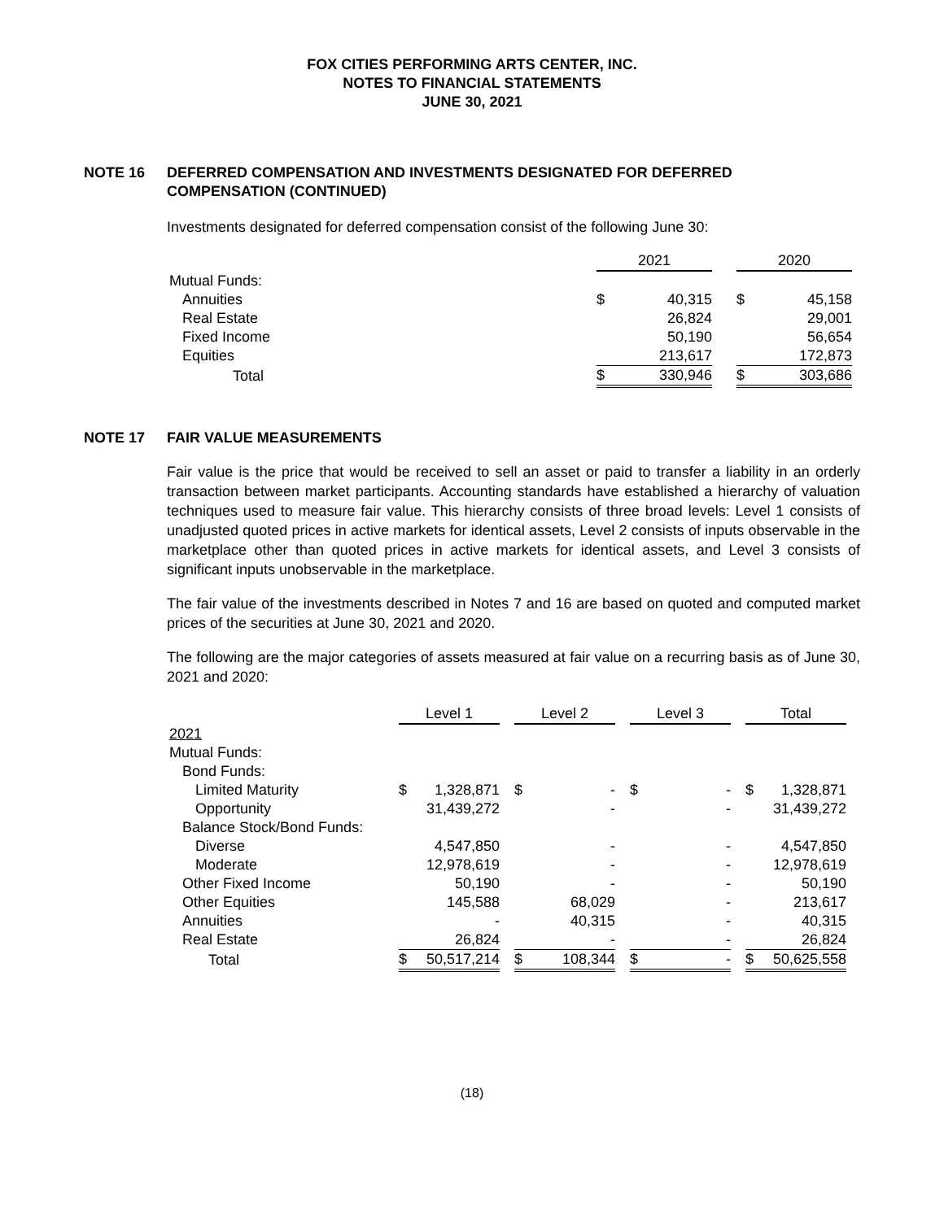FOX CITIES PERFORMING ARTS CENTER, INC.
NOTES TO FINANCIAL STATEMENTS
JUNE 30, 2021
NOTE 16 DEFERRED COMPENSATION AND INVESTMENTS DESIGNATED FOR DEFERRED COMPENSATION (CONTINUED)
Investments designated for deferred compensation consist of the following June 30:
| | 2021 | | | 2020 | |
| --- | --- | --- | --- | --- | --- |
| Mutual Funds: | | | | | |
| Annuities | $ | 40,315 | | $ | 45,158 |
| Real Estate | | 26,824 | | | 29,001 |
| Fixed Income | | 50,190 | | | 56,654 |
| Equities | | 213,617 | | | 172,873 |
| Total | $ | 330,946 | | $ | 303,686 |
NOTE 17 FAIR VALUE MEASUREMENTS
Fair value is the price that would be received to sell an asset or paid to transfer a liability in an orderly transaction between market participants. Accounting standards have established a hierarchy of valuation techniques used to measure fair value. This hierarchy consists of three broad levels: Level 1 consists of unadjusted quoted prices in active markets for identical assets, Level 2 consists of inputs observable in the marketplace other than quoted prices in active markets for identical assets, and Level 3 consists of significant inputs unobservable in the marketplace.
The fair value of the investments described in Notes 7 and 16 are based on quoted and computed market prices of the securities at June 30, 2021 and 2020.
The following are the major categories of assets measured at fair value on a recurring basis as of June 30, 2021 and 2020:
| | Level 1 | | | Level 2 | | | Level 3 | | | Total | |
| --- | --- | --- | --- | --- | --- | --- | --- | --- | --- | --- | --- |
| 2021 | | | | | | | | | | | |
| Mutual Funds: | | | | | | | | | | | |
| Bond Funds: | | | | | | | | | | | |
| Limited Maturity | $ | 1,328,871 | | $ | - | | $ | - | | $ | 1,328,871 |
| Opportunity | | 31,439,272 | | | - | | | - | | | 31,439,272 |
| Balance Stock/Bond Funds: | | | | | | | | | | | |
| Diverse | | 4,547,850 | | | - | | | - | | | 4,547,850 |
| Moderate | | 12,978,619 | | | - | | | - | | | 12,978,619 |
| Other Fixed Income | | 50,190 | | | - | | | - | | | 50,190 |
| Other Equities | | 145,588 | | | 68,029 | | | - | | | 213,617 |
| Annuities | | - | | | 40,315 | | | - | | | 40,315 |
| Real Estate | | 26,824 | | | - | | | - | | | 26,824 |
| Total | $ | 50,517,214 | | $ | 108,344 | | $ | - | | $ | 50,625,558 |
(18)